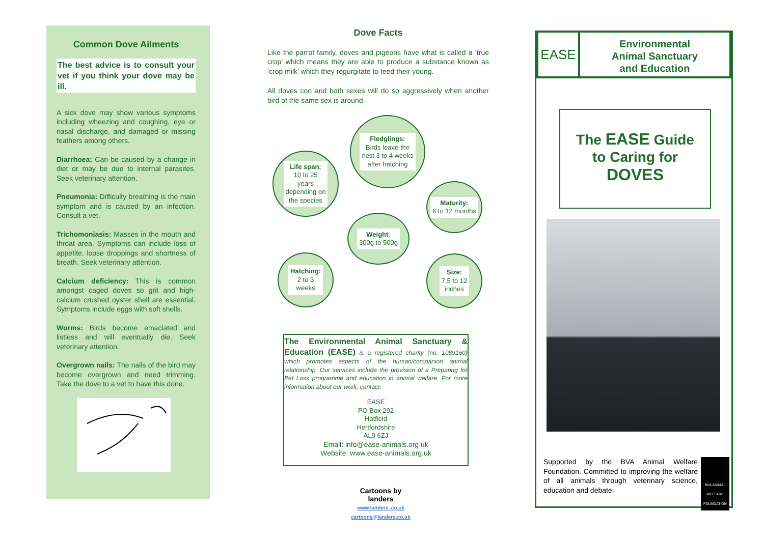Common Dove Ailments
The best advice is to consult your vet if you think your dove may be ill.
A sick dove may show various symptoms including wheezing and coughing, eye or nasal discharge, and damaged or missing feathers among others.
Diarrhoea: Can be caused by a change in diet or may be due to internal parasites. Seek veterinary attention.
Pneumonia: Difficulty breathing is the main symptom and is caused by an infection. Consult a vet.
Trichomoniasis: Masses in the mouth and throat area. Symptoms can include loss of appetite, loose droppings and shortness of breath. Seek veterinary attention.
Calcium deficiency: This is common amongst caged doves so grit and high-calcium crushed oyster shell are essential. Symptoms include eggs with soft shells.
Worms: Birds become emaciated and listless and will eventually die. Seek veterinary attention.
Overgrown nails: The nails of the bird may become overgrown and need trimming. Take the dove to a vet to have this done.
Dove Facts
Like the parrot family, doves and pigeons have what is called a ‘true crop’ which means they are able to produce a substance known as ‘crop milk’ which they regurgitate to feed their young.
All doves coo and both sexes will do so aggressively when another bird of the same sex is around.
Fledglings:
Birds leave the
nest 3 to 4 weeks
after hatching
Life span:
10 to 25
years
depending on
the species
Maturity:
6 to 12 months
Weight:
300g to 500g
Hatching:
2 to 3
weeks
Size:
7.5 to 12
inches
The Environmental Animal Sanctuary & Education (EASE) is a registered charity (no. 1089160) which promotes aspects of the human/companion animal relationship. Our services include the provision of a Preparing for Pet Loss programme and education in animal welfare. For more information about our work, contact:
EASE
PO Box 292
Hatfield
Hertfordshire
AL9 6ZJ
Email: info@ease-animals.org.uk
Website: www.ease-animals.org.uk
Cartoons by
landers
www.landers .co.uk
cartoons@landers.co.uk
EASE
Environmental
Animal Sanctuary
and Education
The EASE Guide
to Caring for
DOVES
Supported by the BVA Animal Welfare Foundation. Committed to improving the welfare of all animals through veterinary science, education and debate.
BVA ANIMAL
WELFARE
FOUNDATION